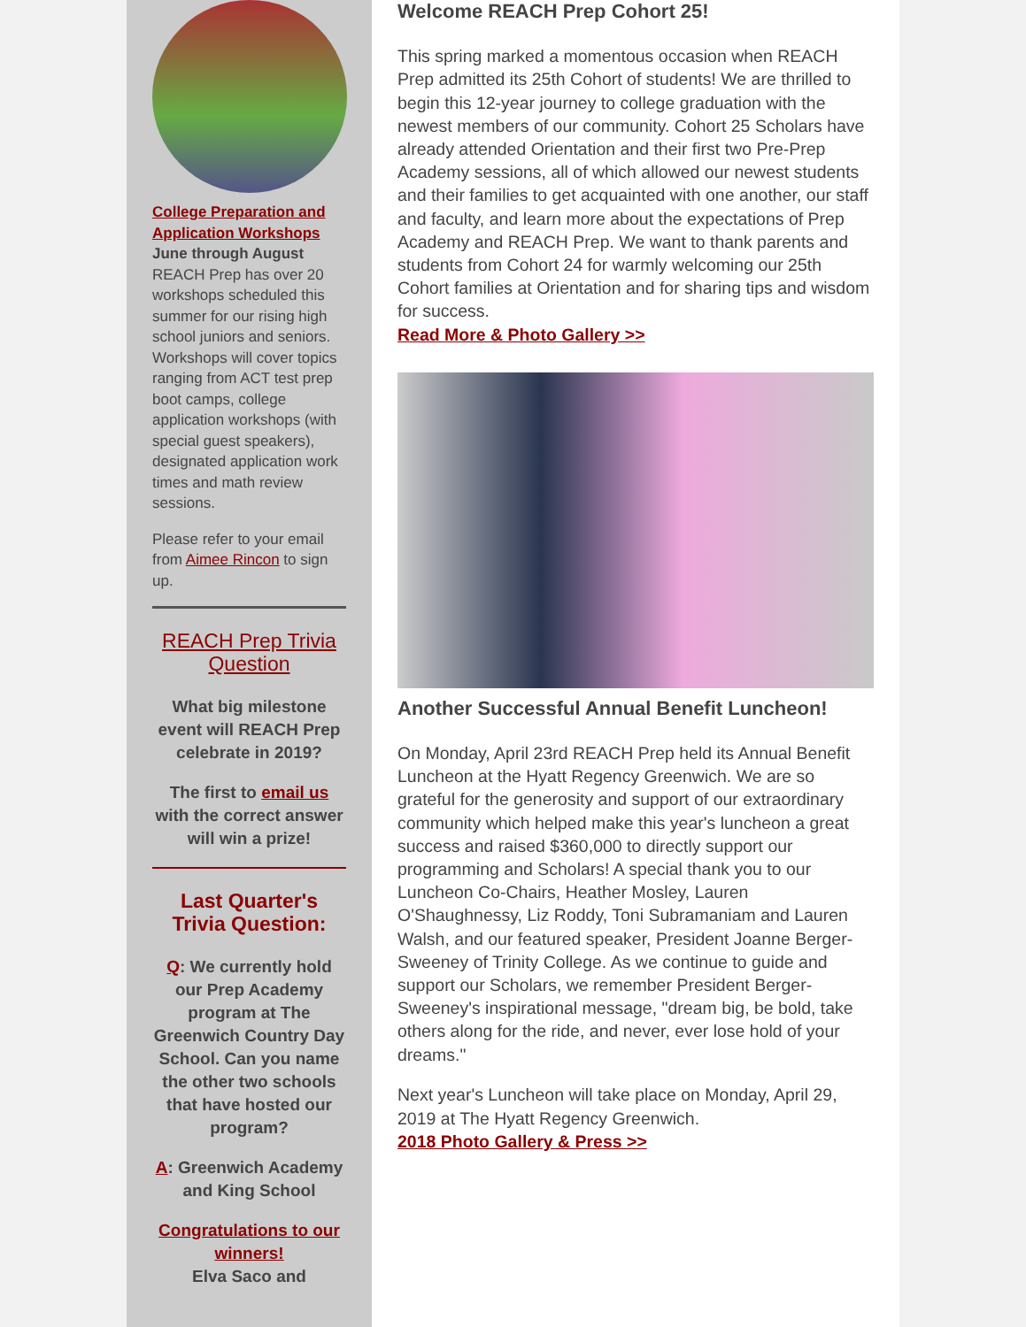College Preparation and Application Workshops
June through August
REACH Prep has over 20 workshops scheduled this summer for our rising high school juniors and seniors. Workshops will cover topics ranging from ACT test prep boot camps, college application workshops (with special guest speakers), designated application work times and math review sessions.
Please refer to your email from Aimee Rincon to sign up.
REACH Prep Trivia Question
What big milestone event will REACH Prep celebrate in 2019?
The first to email us with the correct answer will win a prize!
Last Quarter's Trivia Question:
Q: We currently hold our Prep Academy program at The Greenwich Country Day School. Can you name the other two schools that have hosted our program?
A: Greenwich Academy and King School
Congratulations to our winners!
Elva Saco and
Welcome REACH Prep Cohort 25!
This spring marked a momentous occasion when REACH Prep admitted its 25th Cohort of students! We are thrilled to begin this 12-year journey to college graduation with the newest members of our community. Cohort 25 Scholars have already attended Orientation and their first two Pre-Prep Academy sessions, all of which allowed our newest students and their families to get acquainted with one another, our staff and faculty, and learn more about the expectations of Prep Academy and REACH Prep. We want to thank parents and students from Cohort 24 for warmly welcoming our 25th Cohort families at Orientation and for sharing tips and wisdom for success.
Read More & Photo Gallery >>
Another Successful Annual Benefit Luncheon!
On Monday, April 23rd REACH Prep held its Annual Benefit Luncheon at the Hyatt Regency Greenwich. We are so grateful for the generosity and support of our extraordinary community which helped make this year's luncheon a great success and raised $360,000 to directly support our programming and Scholars! A special thank you to our Luncheon Co-Chairs, Heather Mosley, Lauren O'Shaughnessy, Liz Roddy, Toni Subramaniam and Lauren Walsh, and our featured speaker, President Joanne Berger-Sweeney of Trinity College. As we continue to guide and support our Scholars, we remember President Berger-Sweeney's inspirational message, "dream big, be bold, take others along for the ride, and never, ever lose hold of your dreams."
Next year's Luncheon will take place on Monday, April 29, 2019 at The Hyatt Regency Greenwich.
2018 Photo Gallery & Press >>